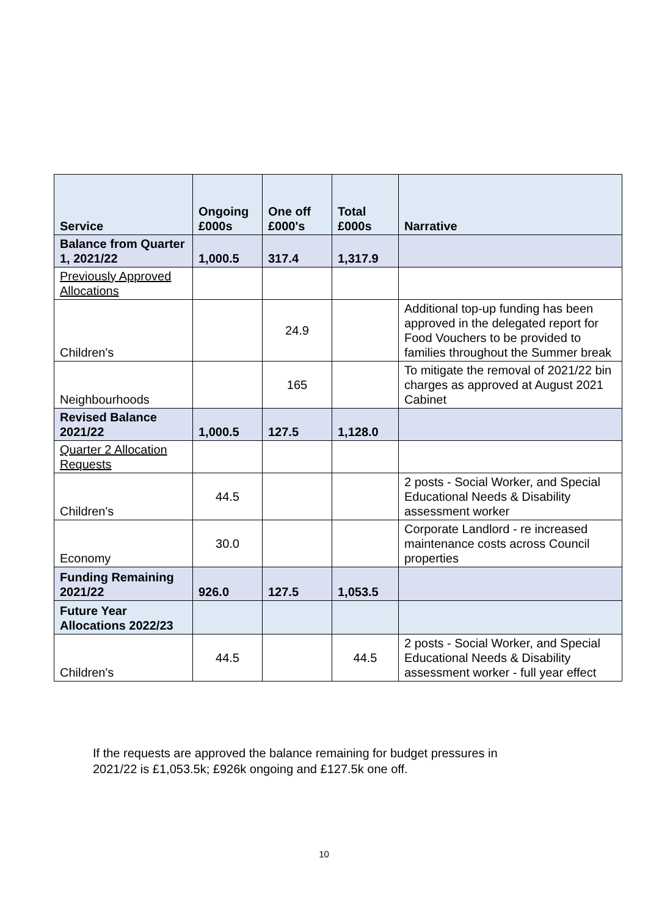| Service | Ongoing £000s | One off £000's | Total £000s | Narrative |
| --- | --- | --- | --- | --- |
| Balance from Quarter 1, 2021/22 | 1,000.5 | 317.4 | 1,317.9 | |
| Previously Approved Allocations | | | | |
| Children's | | 24.9 | | Additional top-up funding has been approved in the delegated report for Food Vouchers to be provided to families throughout the Summer break |
| Neighbourhoods | | 165 | | To mitigate the removal of 2021/22 bin charges as approved at August 2021 Cabinet |
| Revised Balance 2021/22 | 1,000.5 | 127.5 | 1,128.0 | |
| Quarter 2 Allocation Requests | | | | |
| Children's | 44.5 | | | 2 posts - Social Worker, and Special Educational Needs & Disability assessment worker |
| Economy | 30.0 | | | Corporate Landlord - re increased maintenance costs across Council properties |
| Funding Remaining 2021/22 | 926.0 | 127.5 | 1,053.5 | |
| Future Year Allocations 2022/23 | | | | |
| Children's | 44.5 | | 44.5 | 2 posts - Social Worker, and Special Educational Needs & Disability assessment worker - full year effect |
If the requests are approved the balance remaining for budget pressures in
2021/22 is £1,053.5k; £926k ongoing and £127.5k one off.
10